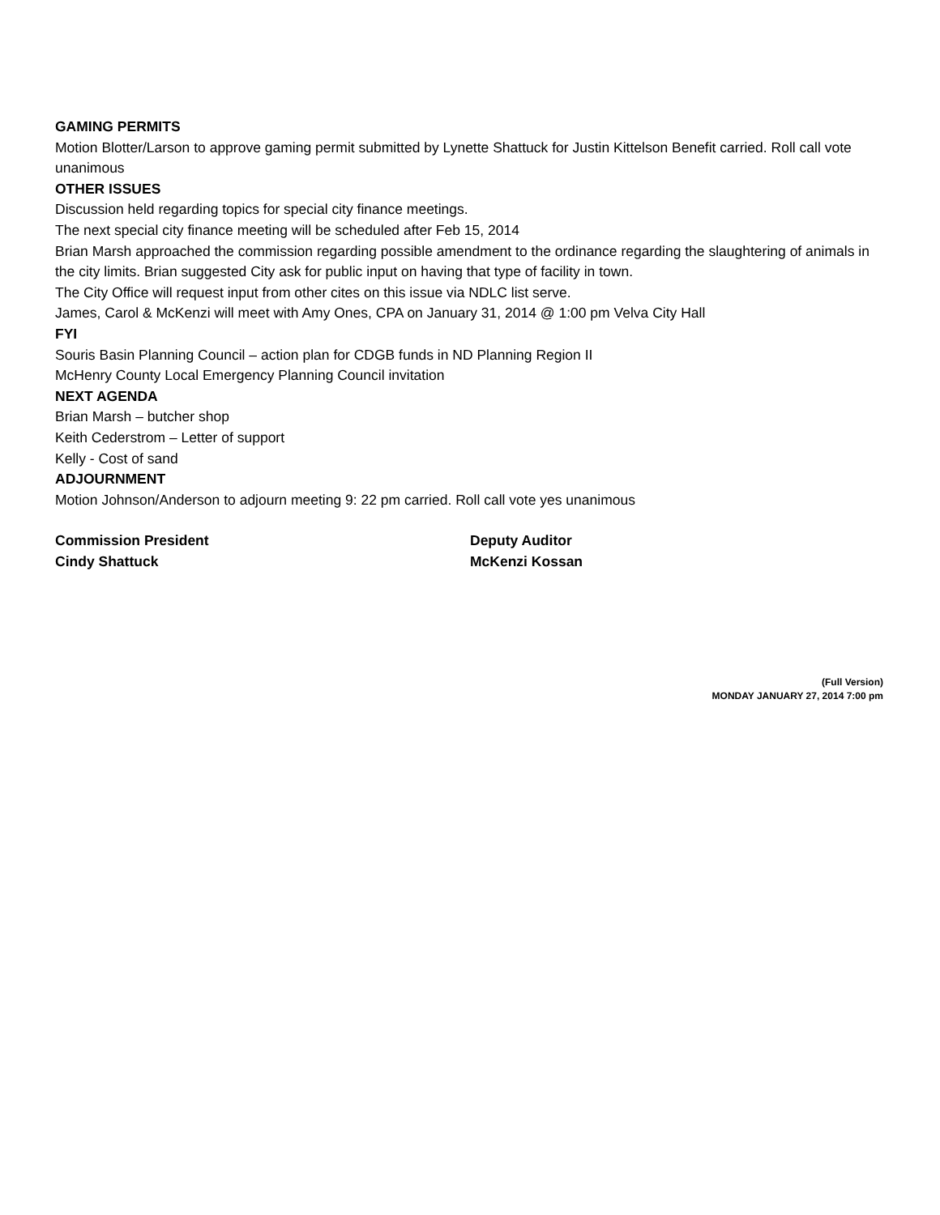GAMING PERMITS
Motion Blotter/Larson to approve gaming permit submitted by Lynette Shattuck for Justin Kittelson Benefit carried. Roll call vote unanimous
OTHER ISSUES
Discussion held regarding topics for special city finance meetings.
The next special city finance meeting will be scheduled after Feb 15, 2014
Brian Marsh approached the commission regarding possible amendment to the ordinance regarding the slaughtering of animals in the city limits. Brian suggested City ask for public input on having that type of facility in town.
The City Office will request input from other cites on this issue via NDLC list serve.
James, Carol & McKenzi will meet with Amy Ones, CPA on January 31, 2014 @ 1:00 pm Velva City Hall
FYI
Souris Basin Planning Council – action plan for CDGB funds in ND Planning Region II
McHenry County Local Emergency Planning Council invitation
NEXT AGENDA
Brian Marsh – butcher shop
Keith Cederstrom – Letter of support
Kelly - Cost of sand
ADJOURNMENT
Motion Johnson/Anderson to adjourn meeting 9: 22 pm carried. Roll call vote yes unanimous
Commission President
Cindy Shattuck
Deputy Auditor
McKenzi Kossan
(Full Version)
MONDAY JANUARY 27, 2014 7:00 pm